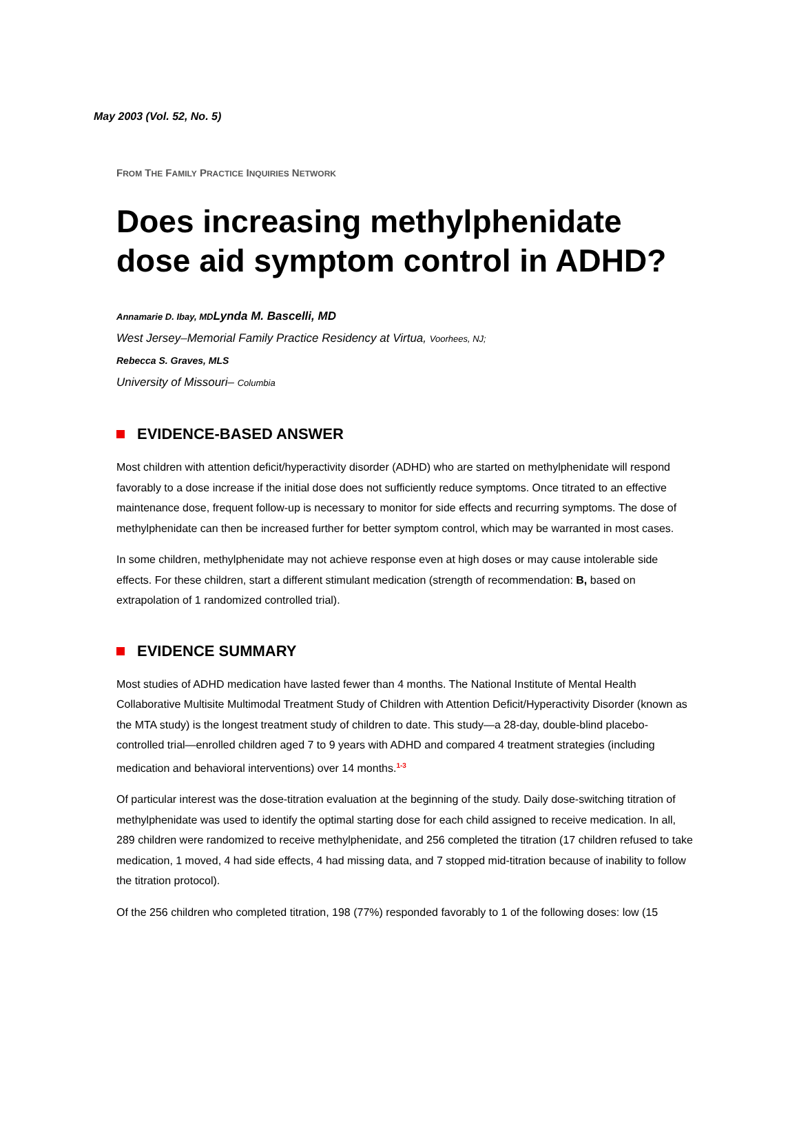May 2003 (Vol. 52, No. 5)
FROM THE FAMILY PRACTICE INQUIRIES NETWORK
Does increasing methylphenidate dose aid symptom control in ADHD?
Annamarie D. Ibay, MDLynda M. Bascelli, MD
West Jersey–Memorial Family Practice Residency at Virtua, Voorhees, NJ;
Rebecca S. Graves, MLS
University of Missouri– Columbia
EVIDENCE-BASED ANSWER
Most children with attention deficit/hyperactivity disorder (ADHD) who are started on methylphenidate will respond favorably to a dose increase if the initial dose does not sufficiently reduce symptoms. Once titrated to an effective maintenance dose, frequent follow-up is necessary to monitor for side effects and recurring symptoms. The dose of methylphenidate can then be increased further for better symptom control, which may be warranted in most cases.
In some children, methylphenidate may not achieve response even at high doses or may cause intolerable side effects. For these children, start a different stimulant medication (strength of recommendation: B, based on extrapolation of 1 randomized controlled trial).
EVIDENCE SUMMARY
Most studies of ADHD medication have lasted fewer than 4 months. The National Institute of Mental Health Collaborative Multisite Multimodal Treatment Study of Children with Attention Deficit/Hyperactivity Disorder (known as the MTA study) is the longest treatment study of children to date. This study—a 28-day, double-blind placebo-controlled trial—enrolled children aged 7 to 9 years with ADHD and compared 4 treatment strategies (including medication and behavioral interventions) over 14 months.<sup>1-3</sup>
Of particular interest was the dose-titration evaluation at the beginning of the study. Daily dose-switching titration of methylphenidate was used to identify the optimal starting dose for each child assigned to receive medication. In all, 289 children were randomized to receive methylphenidate, and 256 completed the titration (17 children refused to take medication, 1 moved, 4 had side effects, 4 had missing data, and 7 stopped mid-titration because of inability to follow the titration protocol).
Of the 256 children who completed titration, 198 (77%) responded favorably to 1 of the following doses: low (15